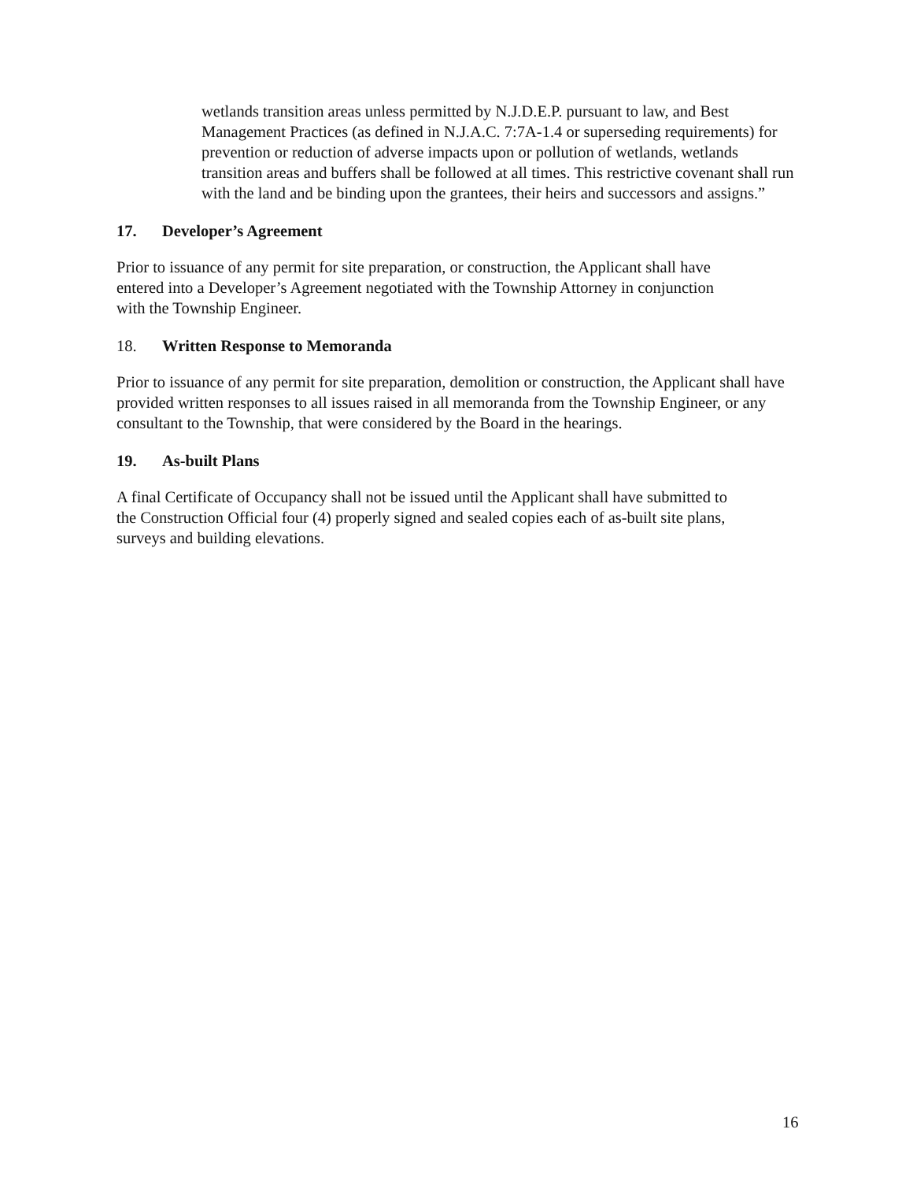wetlands transition areas unless permitted by N.J.D.E.P. pursuant to law, and Best Management Practices (as defined in N.J.A.C. 7:7A-1.4 or superseding requirements) for prevention or reduction of adverse impacts upon or pollution of wetlands, wetlands transition areas and buffers shall be followed at all times. This restrictive covenant shall run with the land and be binding upon the grantees, their heirs and successors and assigns.”
17. Developer’s Agreement
Prior to issuance of any permit for site preparation, or construction, the Applicant shall have entered into a Developer’s Agreement negotiated with the Township Attorney in conjunction with the Township Engineer.
18. Written Response to Memoranda
Prior to issuance of any permit for site preparation, demolition or construction, the Applicant shall have provided written responses to all issues raised in all memoranda from the Township Engineer, or any consultant to the Township, that were considered by the Board in the hearings.
19. As-built Plans
A final Certificate of Occupancy shall not be issued until the Applicant shall have submitted to the Construction Official four (4) properly signed and sealed copies each of as-built site plans, surveys and building elevations.
16